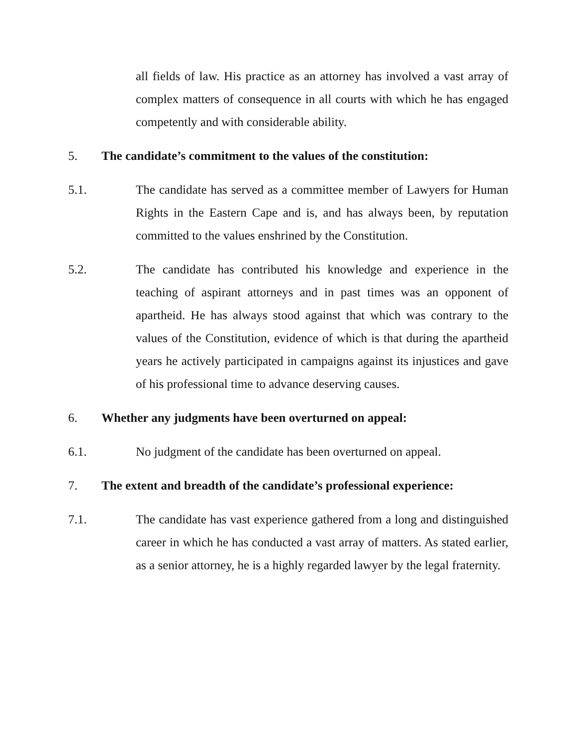all fields of law. His practice as an attorney has involved a vast array of complex matters of consequence in all courts with which he has engaged competently and with considerable ability.
5. The candidate’s commitment to the values of the constitution:
5.1. The candidate has served as a committee member of Lawyers for Human Rights in the Eastern Cape and is, and has always been, by reputation committed to the values enshrined by the Constitution.
5.2. The candidate has contributed his knowledge and experience in the teaching of aspirant attorneys and in past times was an opponent of apartheid. He has always stood against that which was contrary to the values of the Constitution, evidence of which is that during the apartheid years he actively participated in campaigns against its injustices and gave of his professional time to advance deserving causes.
6. Whether any judgments have been overturned on appeal:
6.1. No judgment of the candidate has been overturned on appeal.
7. The extent and breadth of the candidate’s professional experience:
7.1. The candidate has vast experience gathered from a long and distinguished career in which he has conducted a vast array of matters. As stated earlier, as a senior attorney, he is a highly regarded lawyer by the legal fraternity.